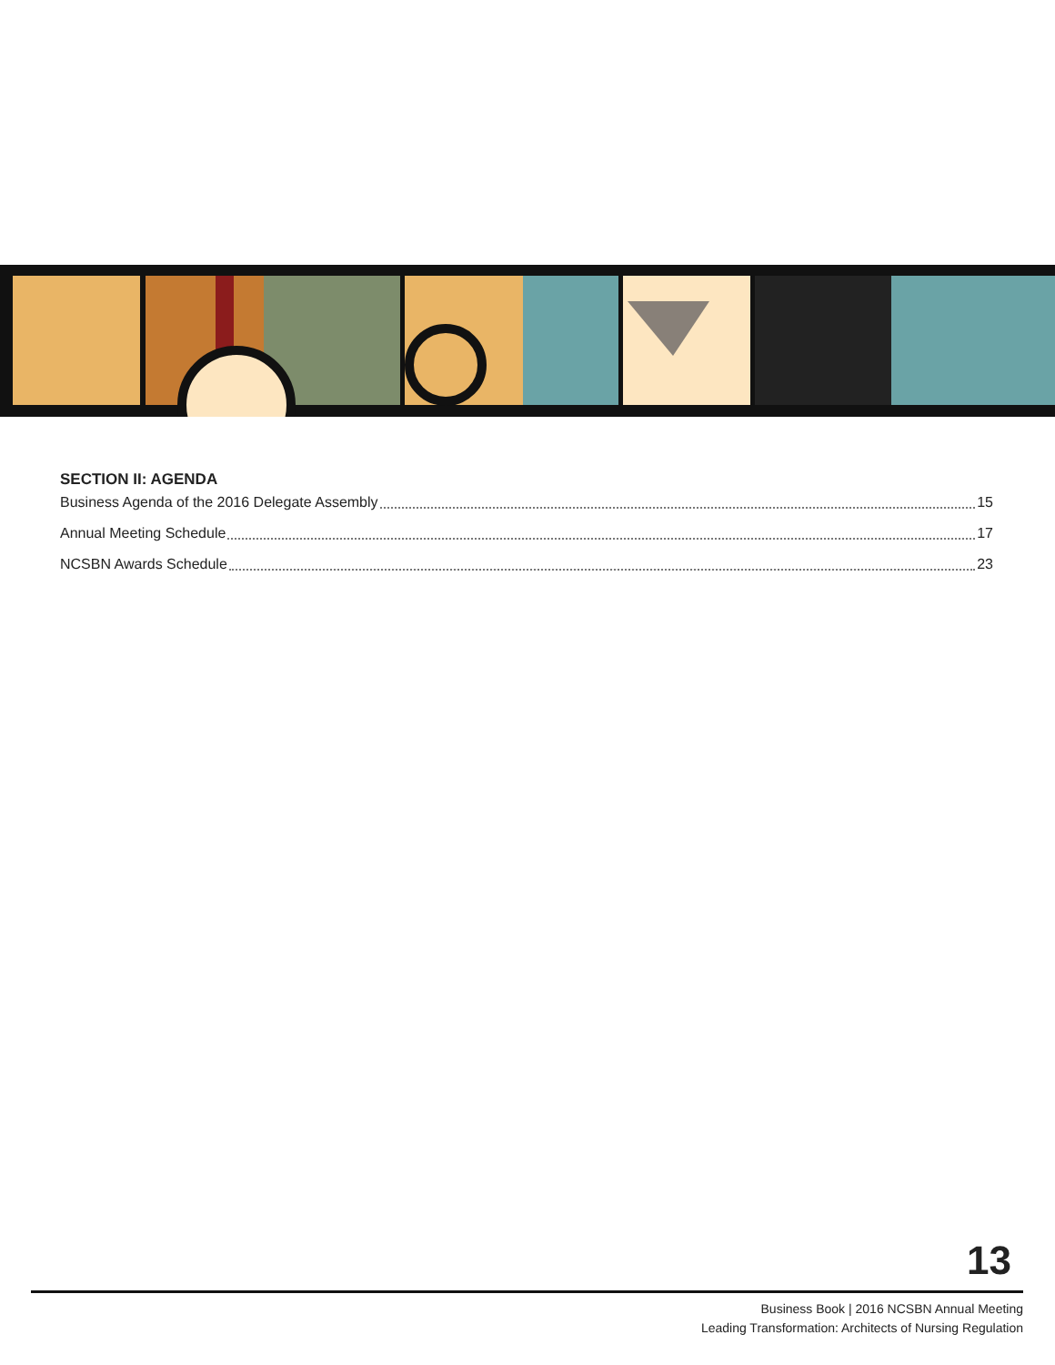SECTION II: AGENDA
Business Agenda of the 2016 Delegate Assembly 15
Annual Meeting Schedule 17
NCSBN Awards Schedule 23
13
Business Book | 2016 NCSBN Annual Meeting
Leading Transformation: Architects of Nursing Regulation